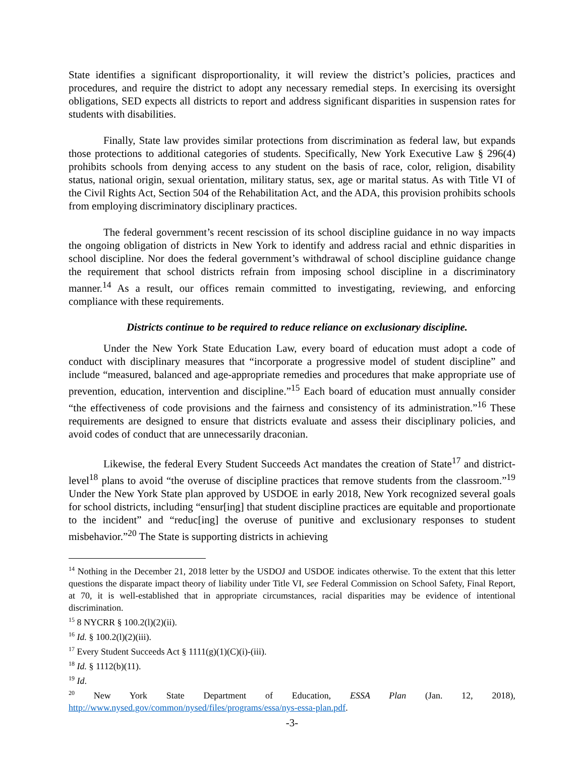State identifies a significant disproportionality, it will review the district’s policies, practices and procedures, and require the district to adopt any necessary remedial steps. In exercising its oversight obligations, SED expects all districts to report and address significant disparities in suspension rates for students with disabilities.
Finally, State law provides similar protections from discrimination as federal law, but expands those protections to additional categories of students. Specifically, New York Executive Law § 296(4) prohibits schools from denying access to any student on the basis of race, color, religion, disability status, national origin, sexual orientation, military status, sex, age or marital status. As with Title VI of the Civil Rights Act, Section 504 of the Rehabilitation Act, and the ADA, this provision prohibits schools from employing discriminatory disciplinary practices.
The federal government’s recent rescission of its school discipline guidance in no way impacts the ongoing obligation of districts in New York to identify and address racial and ethnic disparities in school discipline. Nor does the federal government’s withdrawal of school discipline guidance change the requirement that school districts refrain from imposing school discipline in a discriminatory manner.<sup>14</sup> As a result, our offices remain committed to investigating, reviewing, and enforcing compliance with these requirements.
Districts continue to be required to reduce reliance on exclusionary discipline.
Under the New York State Education Law, every board of education must adopt a code of conduct with disciplinary measures that “incorporate a progressive model of student discipline” and include “measured, balanced and age-appropriate remedies and procedures that make appropriate use of prevention, education, intervention and discipline.”<sup>15</sup> Each board of education must annually consider “the effectiveness of code provisions and the fairness and consistency of its administration.”<sup>16</sup> These requirements are designed to ensure that districts evaluate and assess their disciplinary policies, and avoid codes of conduct that are unnecessarily draconian.
Likewise, the federal Every Student Succeeds Act mandates the creation of State<sup>17</sup> and district-level<sup>18</sup> plans to avoid “the overuse of discipline practices that remove students from the classroom.”<sup>19</sup> Under the New York State plan approved by USDOE in early 2018, New York recognized several goals for school districts, including “ensur[ing] that student discipline practices are equitable and proportionate to the incident” and “reduc[ing] the overuse of punitive and exclusionary responses to student misbehavior.”<sup>20</sup> The State is supporting districts in achieving
<sup>14</sup> Nothing in the December 21, 2018 letter by the USDOJ and USDOE indicates otherwise. To the extent that this letter questions the disparate impact theory of liability under Title VI, see Federal Commission on School Safety, Final Report, at 70, it is well-established that in appropriate circumstances, racial disparities may be evidence of intentional discrimination.
<sup>15</sup> 8 NYCRR § 100.2(l)(2)(ii).
<sup>16</sup> Id. § 100.2(l)(2)(iii).
<sup>17</sup> Every Student Succeeds Act § 1111(g)(1)(C)(i)-(iii).
<sup>18</sup> Id. § 1112(b)(11).
<sup>19</sup> Id.
<sup>20</sup> New York State Department of Education, ESSA Plan (Jan. 12, 2018),
http://www.nysed.gov/common/nysed/files/programs/essa/nys-essa-plan.pdf.
-3-